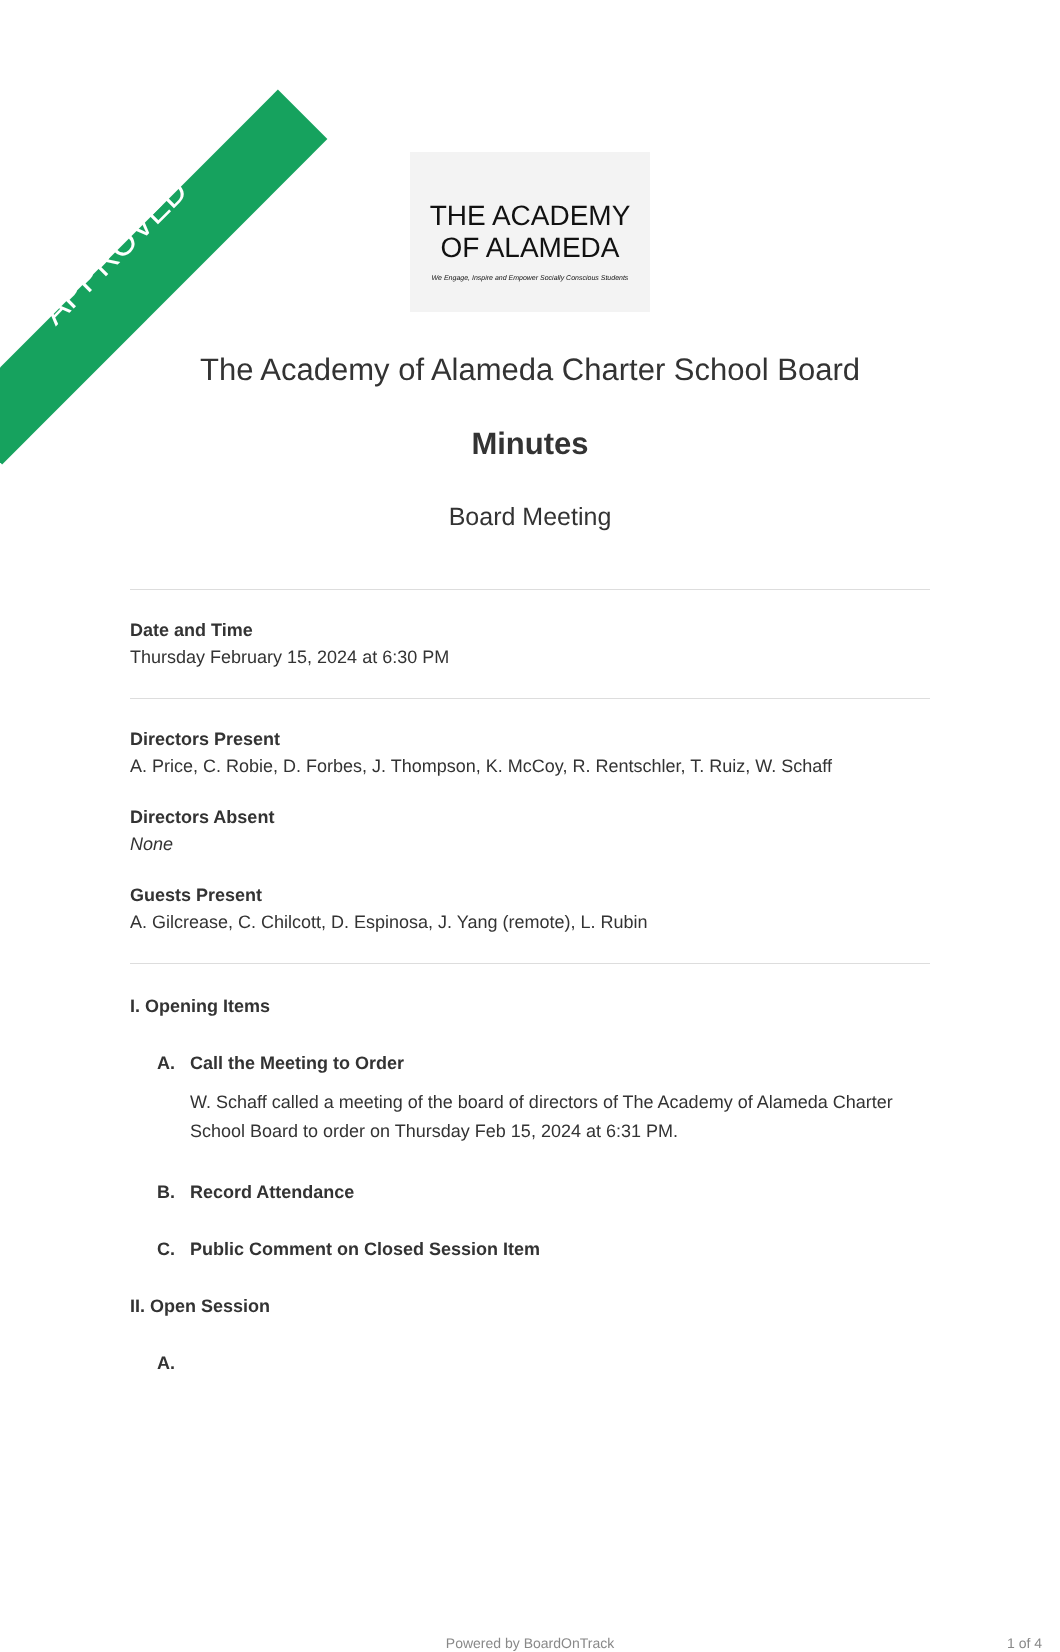APPROVED
THE ACADEMY
OF ALAMEDA
We Engage, Inspire and Empower Socially Conscious Students
The Academy of Alameda Charter School Board
Minutes
Board Meeting
Date and Time
Thursday February 15, 2024 at 6:30 PM
Directors Present
A. Price, C. Robie, D. Forbes, J. Thompson, K. McCoy, R. Rentschler, T. Ruiz, W. Schaff
Directors Absent
None
Guests Present
A. Gilcrease, C. Chilcott, D. Espinosa, J. Yang (remote), L. Rubin
I. Opening Items
A. Call the Meeting to Order
W. Schaff called a meeting of the board of directors of The Academy of Alameda Charter School Board to order on Thursday Feb 15, 2024 at 6:31 PM.
B. Record Attendance
C. Public Comment on Closed Session Item
II. Open Session
A.
Powered by BoardOnTrack 1 of 4